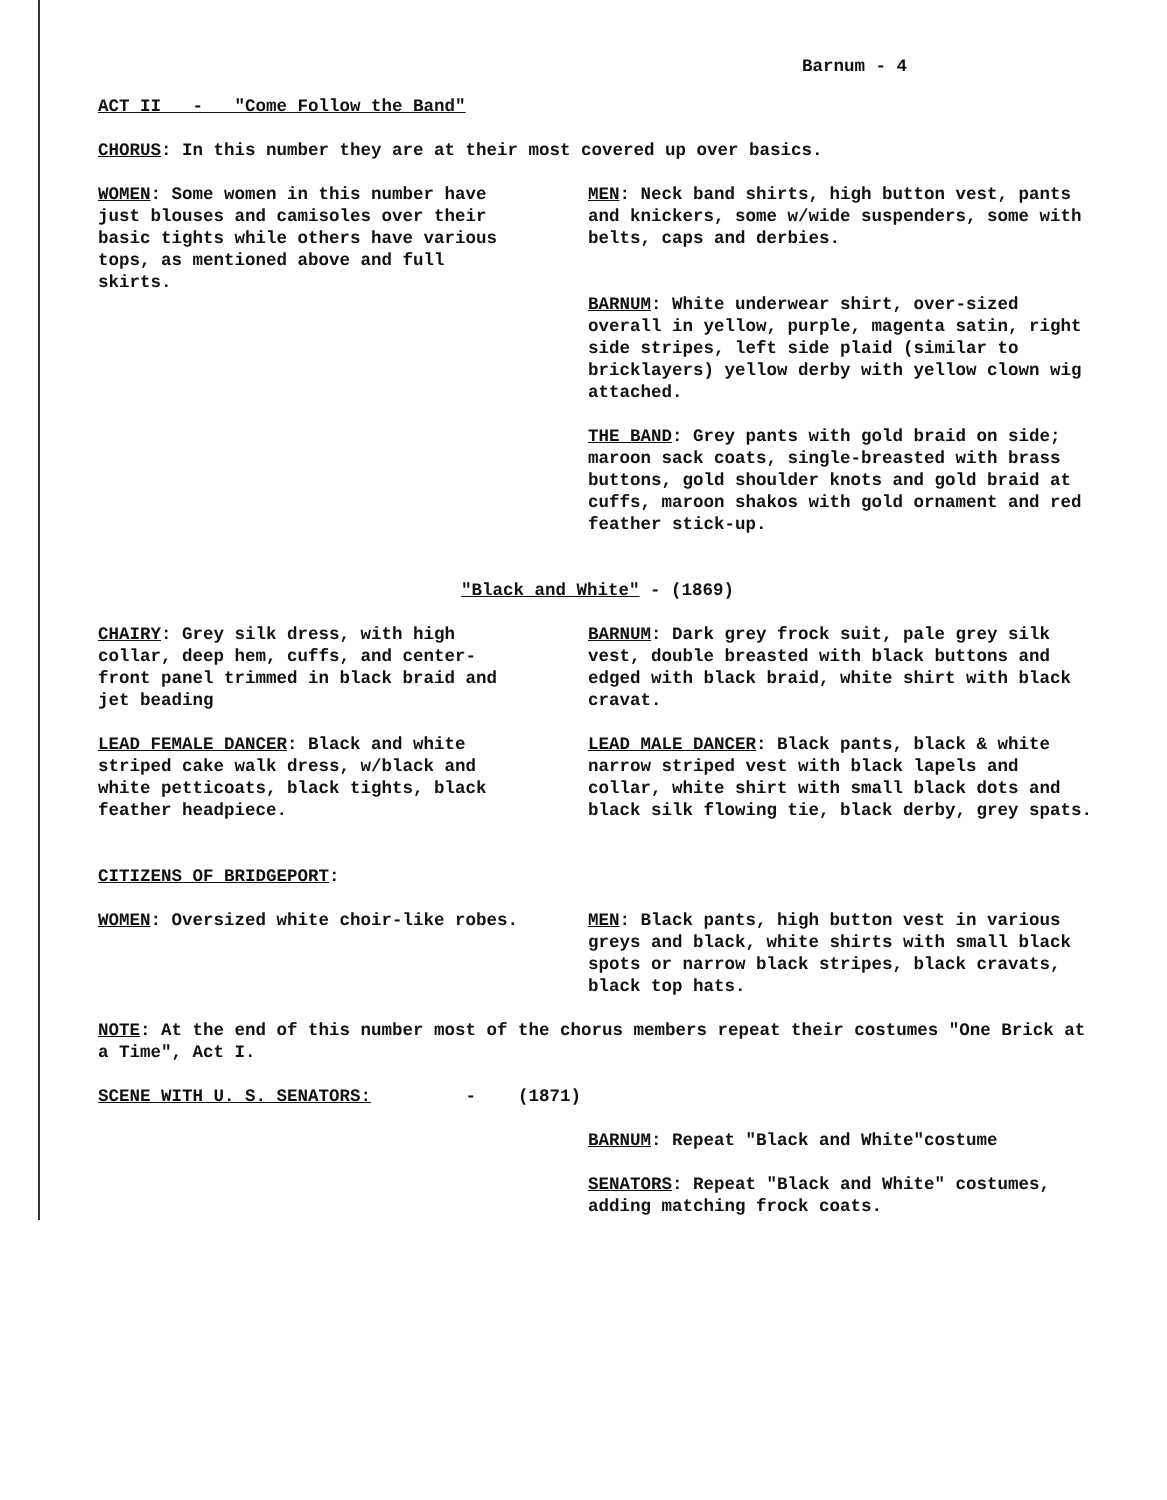Barnum - 4
ACT II - "Come Follow the Band"
CHORUS: In this number they are at their most covered up over basics.
WOMEN: Some women in this number have just blouses and camisoles over their basic tights while others have various tops, as mentioned above and full skirts.
MEN: Neck band shirts, high button vest, pants and knickers, some w/wide suspenders, some with belts, caps and derbies.
BARNUM: White underwear shirt, over-sized overall in yellow, purple, magenta satin, right side stripes, left side plaid (similar to bricklayers) yellow derby with yellow clown wig attached.
THE BAND: Grey pants with gold braid on side; maroon sack coats, single-breasted with brass buttons, gold shoulder knots and gold braid at cuffs, maroon shakos with gold ornament and red feather stick-up.
"Black and White" - (1869)
CHAIRY: Grey silk dress, with high collar, deep hem, cuffs, and center-front panel trimmed in black braid and jet beading
LEAD FEMALE DANCER: Black and white striped cake walk dress, w/black and white petticoats, black tights, black feather headpiece.
BARNUM: Dark grey frock suit, pale grey silk vest, double breasted with black buttons and edged with black braid, white shirt with black cravat.
LEAD MALE DANCER: Black pants, black & white narrow striped vest with black lapels and collar, white shirt with small black dots and black silk flowing tie, black derby, grey spats.
CITIZENS OF BRIDGEPORT:
WOMEN: Oversized white choir-like robes.
MEN: Black pants, high button vest in various greys and black, white shirts with small black spots or narrow black stripes, black cravats, black top hats.
NOTE: At the end of this number most of the chorus members repeat their costumes "One Brick at a Time", Act I.
SCENE WITH U. S. SENATORS: - (1871)
BARNUM: Repeat "Black and White"costume
SENATORS: Repeat "Black and White" costumes, adding matching frock coats.